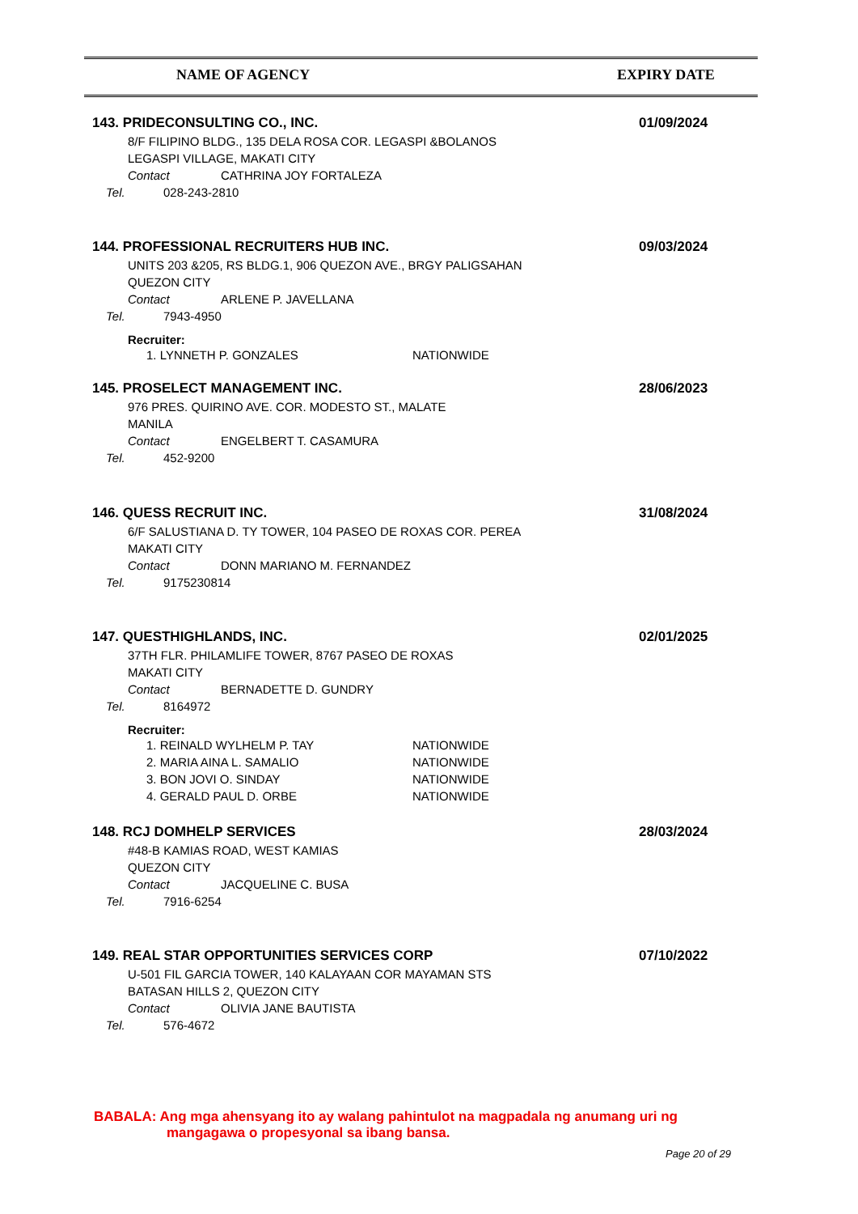NAME OF AGENCY EXPIRY DATE
143. PRIDECONSULTING CO., INC.
8/F FILIPINO BLDG., 135 DELA ROSA COR. LEGASPI &BOLANOS
LEGASPI VILLAGE, MAKATI CITY
Contact CATHRINA JOY FORTALEZA
Tel. 028-243-2810
01/09/2024
144. PROFESSIONAL RECRUITERS HUB INC.
UNITS 203 &205, RS BLDG.1, 906 QUEZON AVE., BRGY PALIGSAHAN
QUEZON CITY
Contact ARLENE P. JAVELLANA
Tel. 7943-4950
Recruiter:
1. LYNNETH P. GONZALES NATIONWIDE
09/03/2024
145. PROSELECT MANAGEMENT INC.
976 PRES. QUIRINO AVE. COR. MODESTO ST., MALATE
MANILA
Contact ENGELBERT T. CASAMURA
Tel. 452-9200
28/06/2023
146. QUESS RECRUIT INC.
6/F SALUSTIANA D. TY TOWER, 104 PASEO DE ROXAS COR. PEREA
MAKATI CITY
Contact DONN MARIANO M. FERNANDEZ
Tel. 9175230814
31/08/2024
147. QUESTHIGHLANDS, INC.
37TH FLR. PHILAMLIFE TOWER, 8767 PASEO DE ROXAS
MAKATI CITY
Contact BERNADETTE D. GUNDRY
Tel. 8164972
Recruiter:
1. REINALD WYLHELM P. TAY NATIONWIDE
2. MARIA AINA L. SAMALIO NATIONWIDE
3. BON JOVI O. SINDAY NATIONWIDE
4. GERALD PAUL D. ORBE NATIONWIDE
02/01/2025
148. RCJ DOMHELP SERVICES
#48-B KAMIAS ROAD, WEST KAMIAS
QUEZON CITY
Contact JACQUELINE C. BUSA
Tel. 7916-6254
28/03/2024
149. REAL STAR OPPORTUNITIES SERVICES CORP
U-501 FIL GARCIA TOWER, 140 KALAYAAN COR MAYAMAN STS
BATASAN HILLS 2, QUEZON CITY
Contact OLIVIA JANE BAUTISTA
Tel. 576-4672
07/10/2022
BABALA: Ang mga ahensyang ito ay walang pahintulot na magpadala ng anumang uri ng
mangagawa o propesyonal sa ibang bansa.
Page 20 of 29